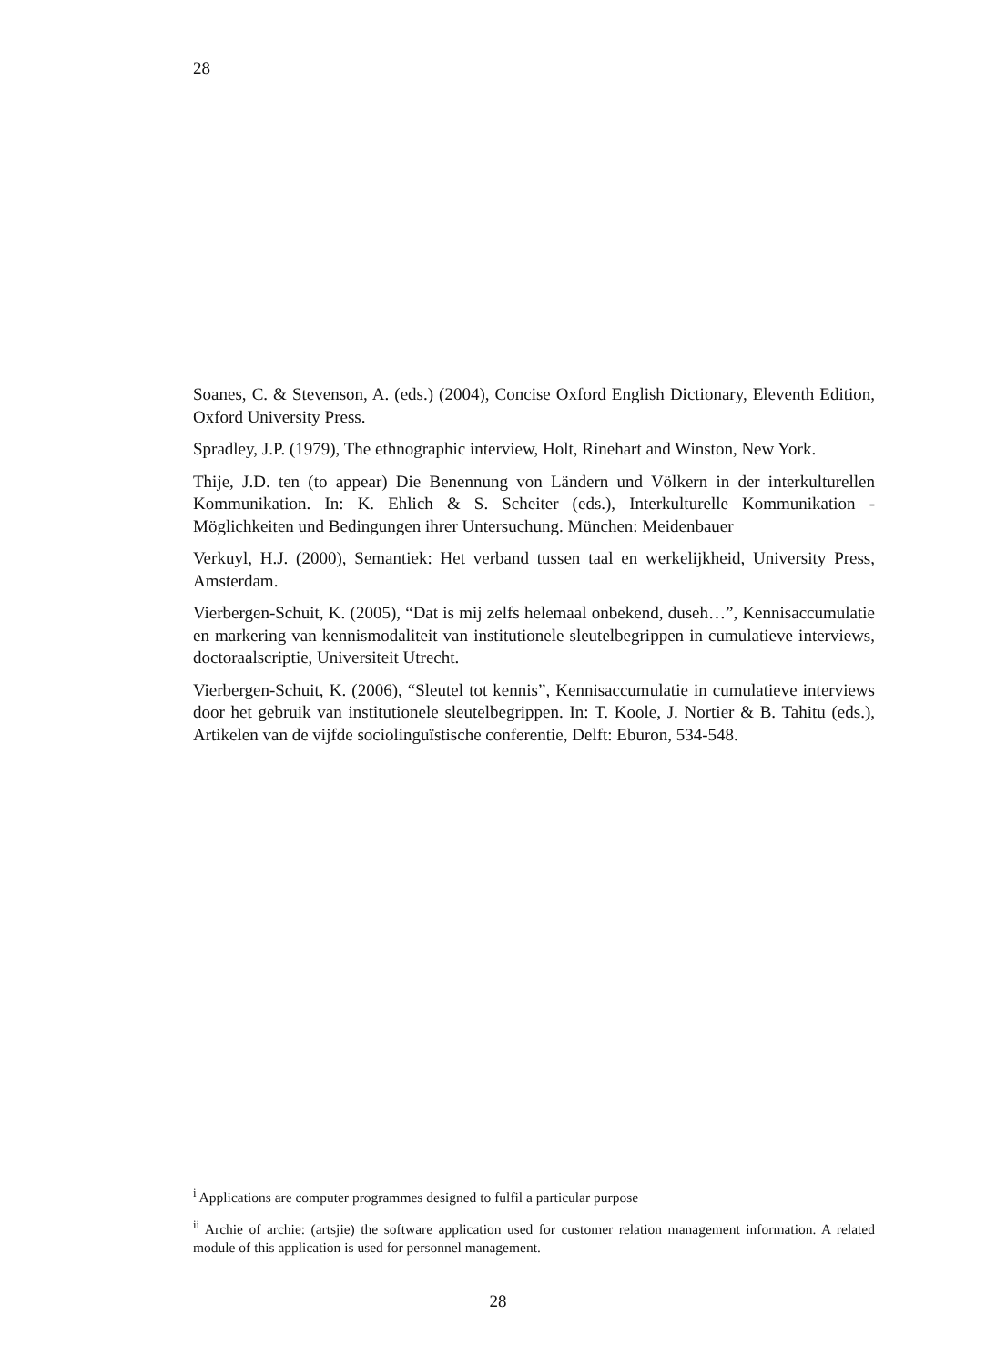28
Soanes, C. & Stevenson, A. (eds.) (2004), Concise Oxford English Dictionary, Eleventh Edition, Oxford University Press.
Spradley, J.P. (1979), The ethnographic interview, Holt, Rinehart and Winston, New York.
Thije, J.D. ten (to appear) Die Benennung von Ländern und Völkern in der interkulturellen Kommunikation. In: K. Ehlich & S. Scheiter (eds.), Interkulturelle Kommunikation - Möglichkeiten und Bedingungen ihrer Untersuchung. München: Meidenbauer
Verkuyl, H.J. (2000), Semantiek: Het verband tussen taal en werkelijkheid, University Press, Amsterdam.
Vierbergen-Schuit, K. (2005), “Dat is mij zelfs helemaal onbekend, duseh…”, Kennisaccumulatie en markering van kennismodaliteit van institutionele sleutelbegrippen in cumulatieve interviews, doctoraalscriptie, Universiteit Utrecht.
Vierbergen-Schuit, K. (2006), “Sleutel tot kennis”, Kennisaccumulatie in cumulatieve interviews door het gebruik van institutionele sleutelbegrippen. In: T. Koole, J. Nortier & B. Tahitu (eds.), Artikelen van de vijfde sociolinguïstische conferentie, Delft: Eburon, 534-548.
<sup>i</sup> Applications are computer programmes designed to fulfil a particular purpose
<sup>ii</sup> Archie of archie: (artsjie) the software application used for customer relation management information. A related module of this application is used for personnel management.
28